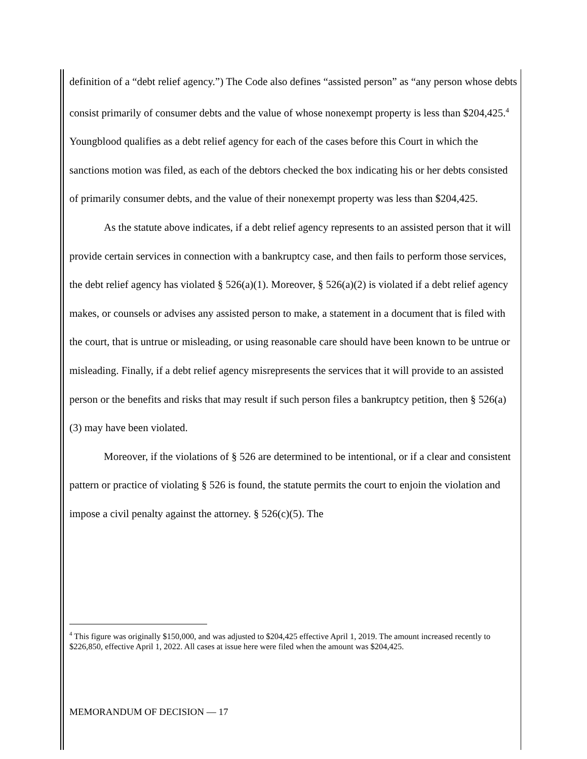definition of a “debt relief agency.”) The Code also defines “assisted person” as “any person whose debts consist primarily of consumer debts and the value of whose nonexempt property is less than $204,425.<sup>4</sup> Youngblood qualifies as a debt relief agency for each of the cases before this Court in which the sanctions motion was filed, as each of the debtors checked the box indicating his or her debts consisted of primarily consumer debts, and the value of their nonexempt property was less than $204,425.
As the statute above indicates, if a debt relief agency represents to an assisted person that it will provide certain services in connection with a bankruptcy case, and then fails to perform those services, the debt relief agency has violated § 526(a)(1). Moreover, § 526(a)(2) is violated if a debt relief agency makes, or counsels or advises any assisted person to make, a statement in a document that is filed with the court, that is untrue or misleading, or using reasonable care should have been known to be untrue or misleading. Finally, if a debt relief agency misrepresents the services that it will provide to an assisted person or the benefits and risks that may result if such person files a bankruptcy petition, then § 526(a)(3) may have been violated.
Moreover, if the violations of § 526 are determined to be intentional, or if a clear and consistent pattern or practice of violating § 526 is found, the statute permits the court to enjoin the violation and impose a civil penalty against the attorney. § 526(c)(5). The
<sup>4</sup> This figure was originally $150,000, and was adjusted to $204,425 effective April 1, 2019. The amount increased recently to $226,850, effective April 1, 2022. All cases at issue here were filed when the amount was $204,425.
MEMORANDUM OF DECISION — 17